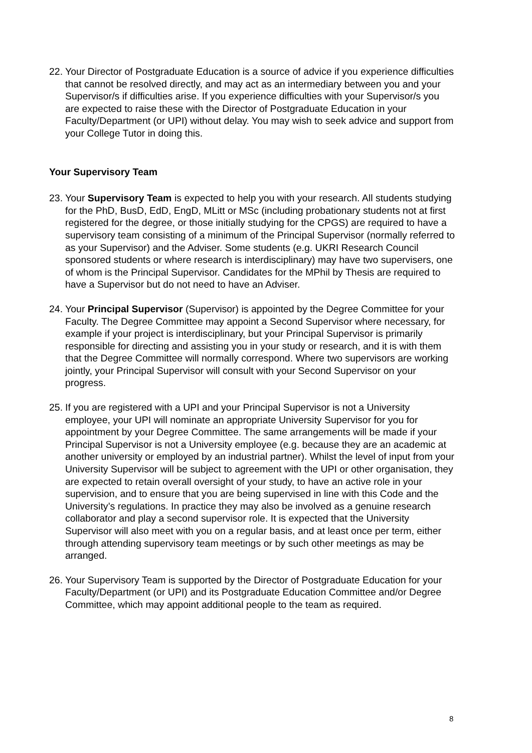22. Your Director of Postgraduate Education is a source of advice if you experience difficulties that cannot be resolved directly, and may act as an intermediary between you and your Supervisor/s if difficulties arise. If you experience difficulties with your Supervisor/s you are expected to raise these with the Director of Postgraduate Education in your Faculty/Department (or UPI) without delay. You may wish to seek advice and support from your College Tutor in doing this.
Your Supervisory Team
23. Your Supervisory Team is expected to help you with your research. All students studying for the PhD, BusD, EdD, EngD, MLitt or MSc (including probationary students not at first registered for the degree, or those initially studying for the CPGS) are required to have a supervisory team consisting of a minimum of the Principal Supervisor (normally referred to as your Supervisor) and the Adviser. Some students (e.g. UKRI Research Council sponsored students or where research is interdisciplinary) may have two supervisers, one of whom is the Principal Supervisor. Candidates for the MPhil by Thesis are required to have a Supervisor but do not need to have an Adviser.
24. Your Principal Supervisor (Supervisor) is appointed by the Degree Committee for your Faculty. The Degree Committee may appoint a Second Supervisor where necessary, for example if your project is interdisciplinary, but your Principal Supervisor is primarily responsible for directing and assisting you in your study or research, and it is with them that the Degree Committee will normally correspond. Where two supervisors are working jointly, your Principal Supervisor will consult with your Second Supervisor on your progress.
25. If you are registered with a UPI and your Principal Supervisor is not a University employee, your UPI will nominate an appropriate University Supervisor for you for appointment by your Degree Committee. The same arrangements will be made if your Principal Supervisor is not a University employee (e.g. because they are an academic at another university or employed by an industrial partner). Whilst the level of input from your University Supervisor will be subject to agreement with the UPI or other organisation, they are expected to retain overall oversight of your study, to have an active role in your supervision, and to ensure that you are being supervised in line with this Code and the University’s regulations. In practice they may also be involved as a genuine research collaborator and play a second supervisor role. It is expected that the University Supervisor will also meet with you on a regular basis, and at least once per term, either through attending supervisory team meetings or by such other meetings as may be arranged.
26. Your Supervisory Team is supported by the Director of Postgraduate Education for your Faculty/Department (or UPI) and its Postgraduate Education Committee and/or Degree Committee, which may appoint additional people to the team as required.
8